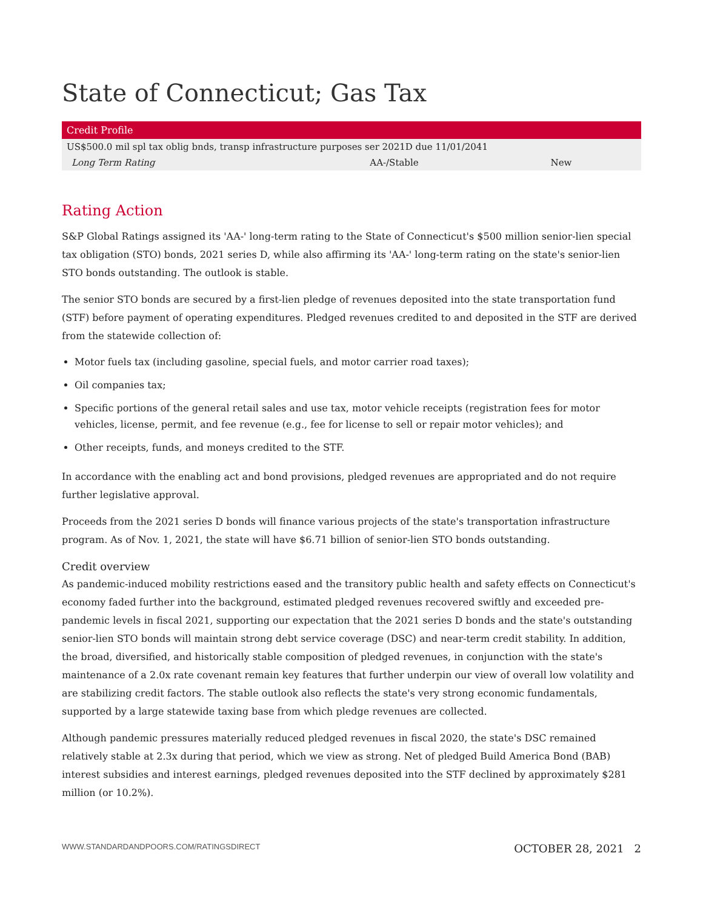State of Connecticut; Gas Tax
| Credit Profile | | |
| --- | --- | --- |
| US$500.0 mil spl tax oblig bnds, transp infrastructure purposes ser 2021D due 11/01/2041 | | |
| Long Term Rating | AA-/Stable | New |
Rating Action
S&P Global Ratings assigned its 'AA-' long-term rating to the State of Connecticut's $500 million senior-lien special tax obligation (STO) bonds, 2021 series D, while also affirming its 'AA-' long-term rating on the state's senior-lien STO bonds outstanding. The outlook is stable.
The senior STO bonds are secured by a first-lien pledge of revenues deposited into the state transportation fund (STF) before payment of operating expenditures. Pledged revenues credited to and deposited in the STF are derived from the statewide collection of:
Motor fuels tax (including gasoline, special fuels, and motor carrier road taxes);
Oil companies tax;
Specific portions of the general retail sales and use tax, motor vehicle receipts (registration fees for motor vehicles, license, permit, and fee revenue (e.g., fee for license to sell or repair motor vehicles); and
Other receipts, funds, and moneys credited to the STF.
In accordance with the enabling act and bond provisions, pledged revenues are appropriated and do not require further legislative approval.
Proceeds from the 2021 series D bonds will finance various projects of the state's transportation infrastructure program. As of Nov. 1, 2021, the state will have $6.71 billion of senior-lien STO bonds outstanding.
Credit overview
As pandemic-induced mobility restrictions eased and the transitory public health and safety effects on Connecticut's economy faded further into the background, estimated pledged revenues recovered swiftly and exceeded pre-pandemic levels in fiscal 2021, supporting our expectation that the 2021 series D bonds and the state's outstanding senior-lien STO bonds will maintain strong debt service coverage (DSC) and near-term credit stability. In addition, the broad, diversified, and historically stable composition of pledged revenues, in conjunction with the state's maintenance of a 2.0x rate covenant remain key features that further underpin our view of overall low volatility and are stabilizing credit factors. The stable outlook also reflects the state's very strong economic fundamentals, supported by a large statewide taxing base from which pledge revenues are collected.
Although pandemic pressures materially reduced pledged revenues in fiscal 2020, the state's DSC remained relatively stable at 2.3x during that period, which we view as strong. Net of pledged Build America Bond (BAB) interest subsidies and interest earnings, pledged revenues deposited into the STF declined by approximately $281 million (or 10.2%).
WWW.STANDARDANDPOORS.COM/RATINGSDIRECT OCTOBER 28, 2021 2